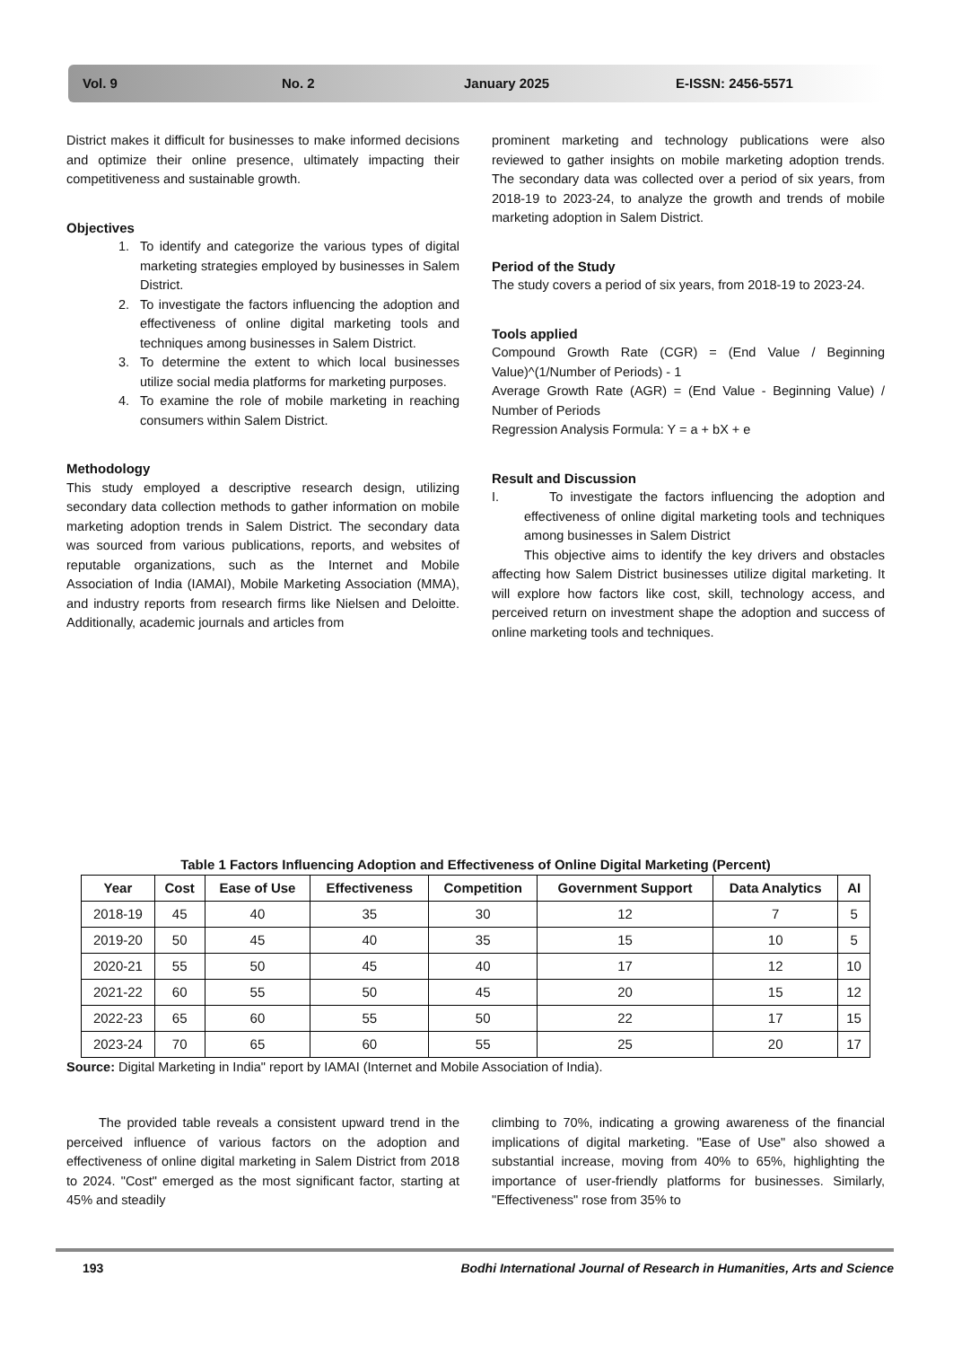Vol. 9 No. 2 January 2025 E-ISSN: 2456-5571
District makes it difficult for businesses to make informed decisions and optimize their online presence, ultimately impacting their competitiveness and sustainable growth.
Objectives
1. To identify and categorize the various types of digital marketing strategies employed by businesses in Salem District.
2. To investigate the factors influencing the adoption and effectiveness of online digital marketing tools and techniques among businesses in Salem District.
3. To determine the extent to which local businesses utilize social media platforms for marketing purposes.
4. To examine the role of mobile marketing in reaching consumers within Salem District.
Methodology
This study employed a descriptive research design, utilizing secondary data collection methods to gather information on mobile marketing adoption trends in Salem District. The secondary data was sourced from various publications, reports, and websites of reputable organizations, such as the Internet and Mobile Association of India (IAMAI), Mobile Marketing Association (MMA), and industry reports from research firms like Nielsen and Deloitte. Additionally, academic journals and articles from
prominent marketing and technology publications were also reviewed to gather insights on mobile marketing adoption trends. The secondary data was collected over a period of six years, from 2018-19 to 2023-24, to analyze the growth and trends of mobile marketing adoption in Salem District.
Period of the Study
The study covers a period of six years, from 2018-19 to 2023-24.
Tools applied
Compound Growth Rate (CGR) = (End Value / Beginning Value)^(1/Number of Periods) - 1
Average Growth Rate (AGR) = (End Value - Beginning Value) / Number of Periods
Regression Analysis Formula: Y = a + bX + e
Result and Discussion
I. To investigate the factors influencing the adoption and effectiveness of online digital marketing tools and techniques among businesses in Salem District
This objective aims to identify the key drivers and obstacles affecting how Salem District businesses utilize digital marketing. It will explore how factors like cost, skill, technology access, and perceived return on investment shape the adoption and success of online marketing tools and techniques.
Table 1 Factors Influencing Adoption and Effectiveness of Online Digital Marketing (Percent)
| Year | Cost | Ease of Use | Effectiveness | Competition | Government Support | Data Analytics | AI |
| --- | --- | --- | --- | --- | --- | --- | --- |
| 2018-19 | 45 | 40 | 35 | 30 | 12 | 7 | 5 |
| 2019-20 | 50 | 45 | 40 | 35 | 15 | 10 | 5 |
| 2020-21 | 55 | 50 | 45 | 40 | 17 | 12 | 10 |
| 2021-22 | 60 | 55 | 50 | 45 | 20 | 15 | 12 |
| 2022-23 | 65 | 60 | 55 | 50 | 22 | 17 | 15 |
| 2023-24 | 70 | 65 | 60 | 55 | 25 | 20 | 17 |
Source: Digital Marketing in India" report by IAMAI (Internet and Mobile Association of India).
The provided table reveals a consistent upward trend in the perceived influence of various factors on the adoption and effectiveness of online digital marketing in Salem District from 2018 to 2024. "Cost" emerged as the most significant factor, starting at 45% and steadily
climbing to 70%, indicating a growing awareness of the financial implications of digital marketing. "Ease of Use" also showed a substantial increase, moving from 40% to 65%, highlighting the importance of user-friendly platforms for businesses. Similarly, "Effectiveness" rose from 35% to
193 Bodhi International Journal of Research in Humanities, Arts and Science